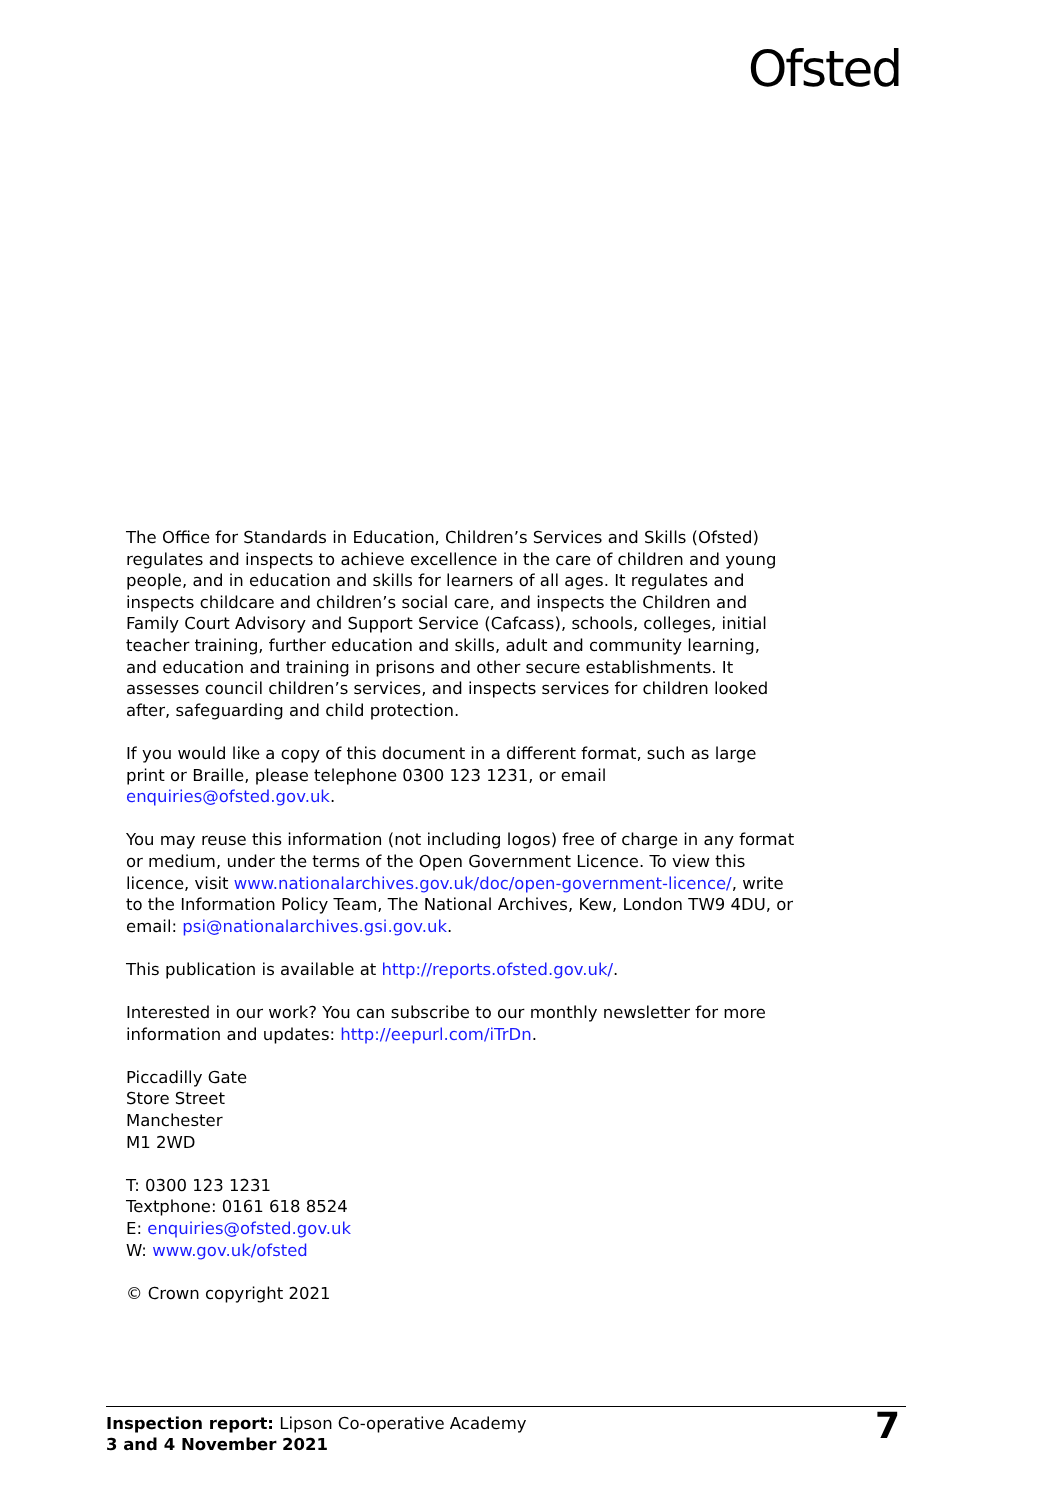Ofsted
The Office for Standards in Education, Children’s Services and Skills (Ofsted) regulates and inspects to achieve excellence in the care of children and young people, and in education and skills for learners of all ages. It regulates and inspects childcare and children’s social care, and inspects the Children and Family Court Advisory and Support Service (Cafcass), schools, colleges, initial teacher training, further education and skills, adult and community learning, and education and training in prisons and other secure establishments. It assesses council children’s services, and inspects services for children looked after, safeguarding and child protection.
If you would like a copy of this document in a different format, such as large print or Braille, please telephone 0300 123 1231, or email enquiries@ofsted.gov.uk.
You may reuse this information (not including logos) free of charge in any format or medium, under the terms of the Open Government Licence. To view this licence, visit www.nationalarchives.gov.uk/doc/open-government-licence/, write to the Information Policy Team, The National Archives, Kew, London TW9 4DU, or email: psi@nationalarchives.gsi.gov.uk.
This publication is available at http://reports.ofsted.gov.uk/.
Interested in our work? You can subscribe to our monthly newsletter for more information and updates: http://eepurl.com/iTrDn.
Piccadilly Gate
Store Street
Manchester
M1 2WD
T: 0300 123 1231
Textphone: 0161 618 8524
E: enquiries@ofsted.gov.uk
W: www.gov.uk/ofsted
© Crown copyright 2021
Inspection report: Lipson Co-operative Academy
3 and 4 November 2021
7